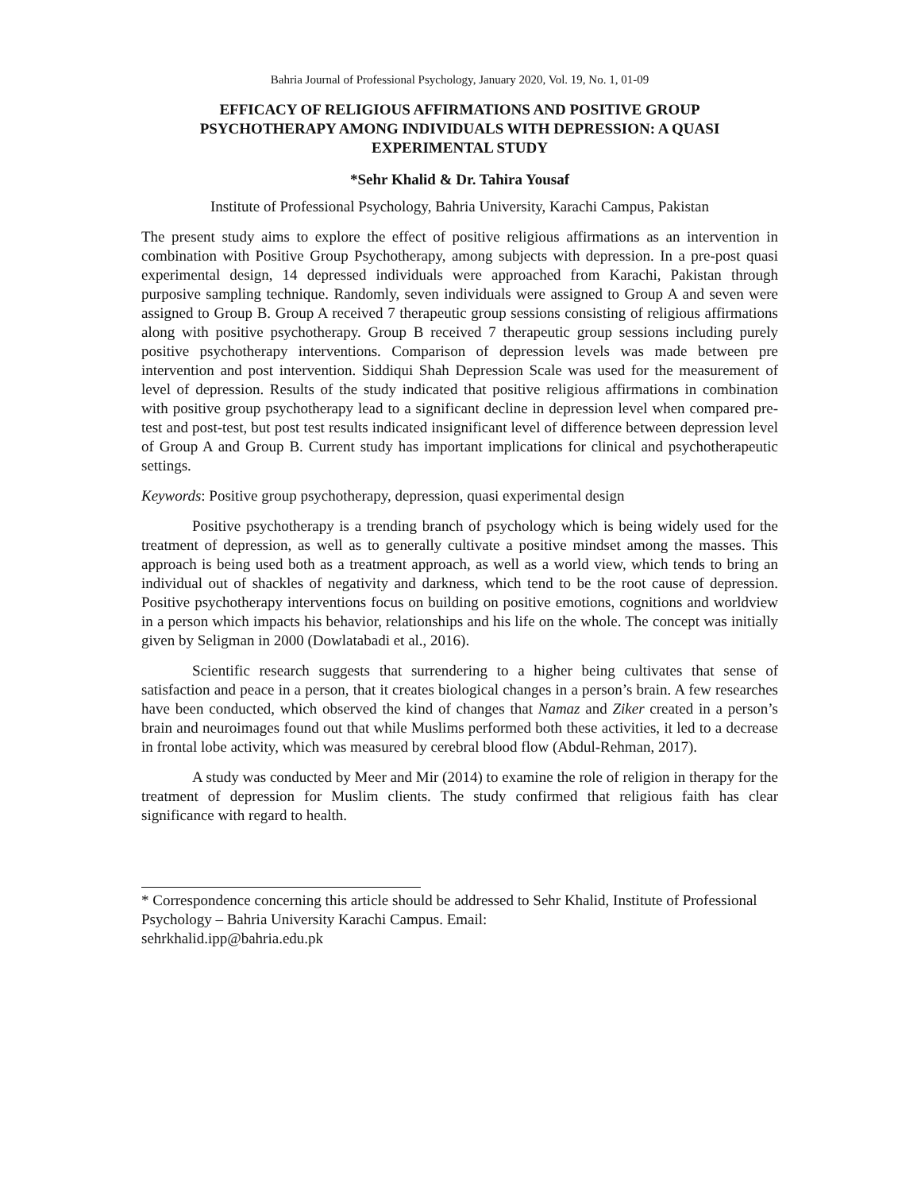Bahria Journal of Professional Psychology, January 2020, Vol. 19, No. 1, 01-09
EFFICACY OF RELIGIOUS AFFIRMATIONS AND POSITIVE GROUP PSYCHOTHERAPY AMONG INDIVIDUALS WITH DEPRESSION: A QUASI EXPERIMENTAL STUDY
*Sehr Khalid & Dr. Tahira Yousaf
Institute of Professional Psychology, Bahria University, Karachi Campus, Pakistan
The present study aims to explore the effect of positive religious affirmations as an intervention in combination with Positive Group Psychotherapy, among subjects with depression. In a pre-post quasi experimental design, 14 depressed individuals were approached from Karachi, Pakistan through purposive sampling technique. Randomly, seven individuals were assigned to Group A and seven were assigned to Group B. Group A received 7 therapeutic group sessions consisting of religious affirmations along with positive psychotherapy. Group B received 7 therapeutic group sessions including purely positive psychotherapy interventions. Comparison of depression levels was made between pre intervention and post intervention. Siddiqui Shah Depression Scale was used for the measurement of level of depression. Results of the study indicated that positive religious affirmations in combination with positive group psychotherapy lead to a significant decline in depression level when compared pre-test and post-test, but post test results indicated insignificant level of difference between depression level of Group A and Group B. Current study has important implications for clinical and psychotherapeutic settings.
Keywords: Positive group psychotherapy, depression, quasi experimental design
Positive psychotherapy is a trending branch of psychology which is being widely used for the treatment of depression, as well as to generally cultivate a positive mindset among the masses. This approach is being used both as a treatment approach, as well as a world view, which tends to bring an individual out of shackles of negativity and darkness, which tend to be the root cause of depression. Positive psychotherapy interventions focus on building on positive emotions, cognitions and worldview in a person which impacts his behavior, relationships and his life on the whole. The concept was initially given by Seligman in 2000 (Dowlatabadi et al., 2016).
Scientific research suggests that surrendering to a higher being cultivates that sense of satisfaction and peace in a person, that it creates biological changes in a person’s brain. A few researches have been conducted, which observed the kind of changes that Namaz and Ziker created in a person’s brain and neuroimages found out that while Muslims performed both these activities, it led to a decrease in frontal lobe activity, which was measured by cerebral blood flow (Abdul-Rehman, 2017).
A study was conducted by Meer and Mir (2014) to examine the role of religion in therapy for the treatment of depression for Muslim clients. The study confirmed that religious faith has clear significance with regard to health.
* Correspondence concerning this article should be addressed to Sehr Khalid, Institute of Professional Psychology – Bahria University Karachi Campus. Email:
sehrkhalid.ipp@bahria.edu.pk